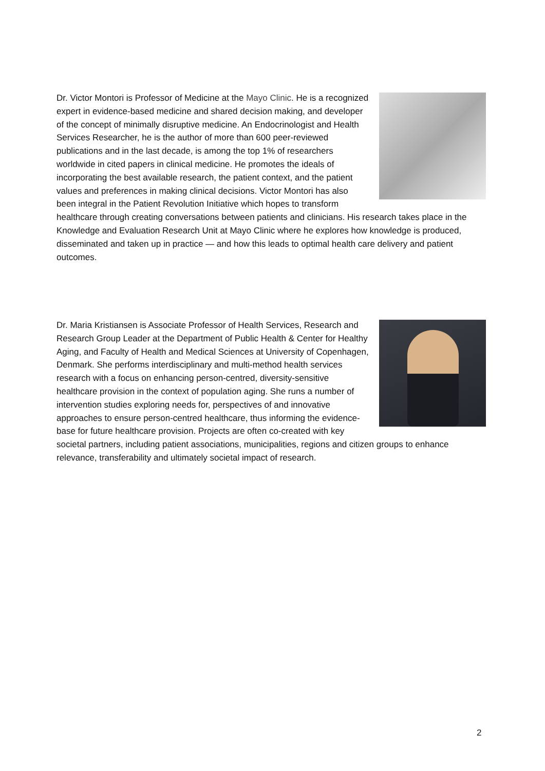Dr. Victor Montori is Professor of Medicine at the Mayo Clinic. He is a recognized expert in evidence-based medicine and shared decision making, and developer of the concept of minimally disruptive medicine. An Endocrinologist and Health Services Researcher, he is the author of more than 600 peer-reviewed publications and in the last decade, is among the top 1% of researchers worldwide in cited papers in clinical medicine. He promotes the ideals of incorporating the best available research, the patient context, and the patient values and preferences in making clinical decisions. Victor Montori has also been integral in the Patient Revolution Initiative which hopes to transform healthcare through creating conversations between patients and clinicians. His research takes place in the Knowledge and Evaluation Research Unit at Mayo Clinic where he explores how knowledge is produced, disseminated and taken up in practice — and how this leads to optimal health care delivery and patient outcomes.
Dr. Maria Kristiansen is Associate Professor of Health Services, Research and Research Group Leader at the Department of Public Health & Center for Healthy Aging, and Faculty of Health and Medical Sciences at University of Copenhagen, Denmark. She performs interdisciplinary and multi-method health services research with a focus on enhancing person-centred, diversity-sensitive healthcare provision in the context of population aging. She runs a number of intervention studies exploring needs for, perspectives of and innovative approaches to ensure person-centred healthcare, thus informing the evidence-base for future healthcare provision. Projects are often co-created with key societal partners, including patient associations, municipalities, regions and citizen groups to enhance relevance, transferability and ultimately societal impact of research.
2